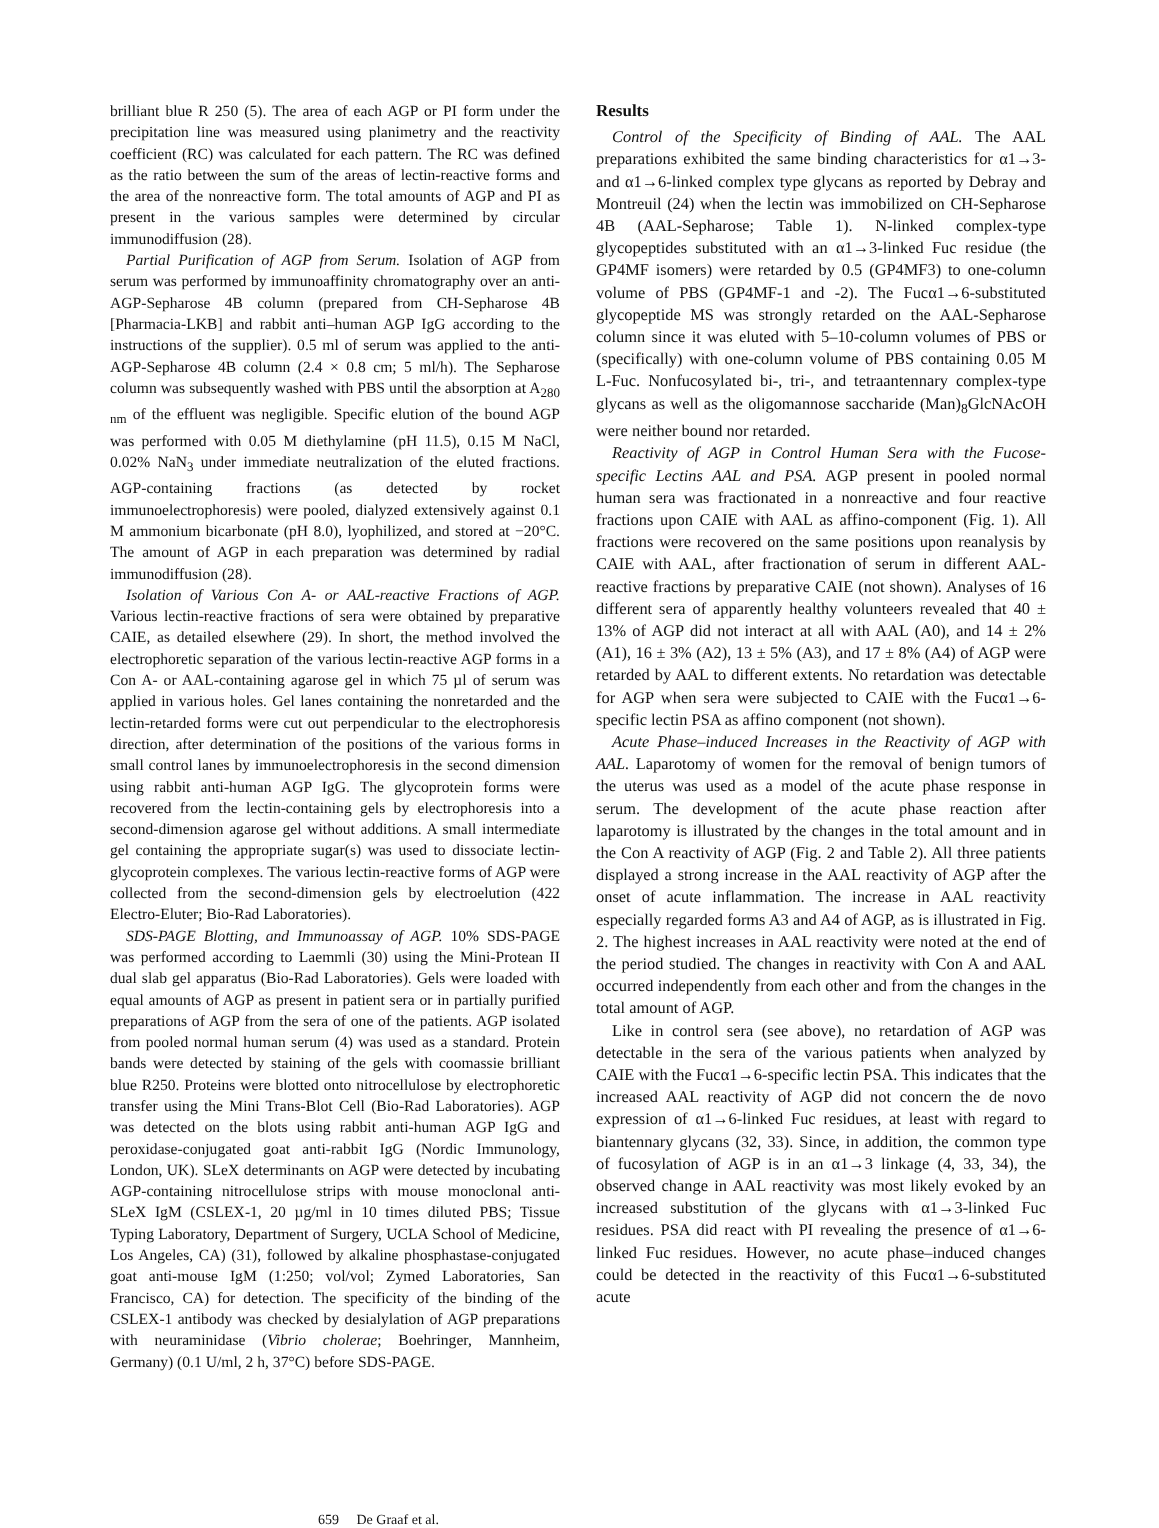brilliant blue R 250 (5). The area of each AGP or PI form under the precipitation line was measured using planimetry and the reactivity coefficient (RC) was calculated for each pattern. The RC was defined as the ratio between the sum of the areas of lectin-reactive forms and the area of the nonreactive form. The total amounts of AGP and PI as present in the various samples were determined by circular immunodiffusion (28).
Partial Purification of AGP from Serum. Isolation of AGP from serum was performed by immunoaffinity chromatography over an anti-AGP-Sepharose 4B column (prepared from CH-Sepharose 4B [Pharmacia-LKB] and rabbit anti–human AGP IgG according to the instructions of the supplier). 0.5 ml of serum was applied to the anti-AGP-Sepharose 4B column (2.4 × 0.8 cm; 5 ml/h). The Sepharose column was subsequently washed with PBS until the absorption at A<sub>280 nm</sub> of the effluent was negligible. Specific elution of the bound AGP was performed with 0.05 M diethylamine (pH 11.5), 0.15 M NaCl, 0.02% NaN<sub>3</sub> under immediate neutralization of the eluted fractions. AGP-containing fractions (as detected by rocket immunoelectrophoresis) were pooled, dialyzed extensively against 0.1 M ammonium bicarbonate (pH 8.0), lyophilized, and stored at −20°C. The amount of AGP in each preparation was determined by radial immunodiffusion (28).
Isolation of Various Con A- or AAL-reactive Fractions of AGP. Various lectin-reactive fractions of sera were obtained by preparative CAIE, as detailed elsewhere (29). In short, the method involved the electrophoretic separation of the various lectin-reactive AGP forms in a Con A- or AAL-containing agarose gel in which 75 µl of serum was applied in various holes. Gel lanes containing the nonretarded and the lectin-retarded forms were cut out perpendicular to the electrophoresis direction, after determination of the positions of the various forms in small control lanes by immunoelectrophoresis in the second dimension using rabbit anti-human AGP IgG. The glycoprotein forms were recovered from the lectin-containing gels by electrophoresis into a second-dimension agarose gel without additions. A small intermediate gel containing the appropriate sugar(s) was used to dissociate lectin-glycoprotein complexes. The various lectin-reactive forms of AGP were collected from the second-dimension gels by electroelution (422 Electro-Eluter; Bio-Rad Laboratories).
SDS-PAGE Blotting, and Immunoassay of AGP. 10% SDS-PAGE was performed according to Laemmli (30) using the Mini-Protean II dual slab gel apparatus (Bio-Rad Laboratories). Gels were loaded with equal amounts of AGP as present in patient sera or in partially purified preparations of AGP from the sera of one of the patients. AGP isolated from pooled normal human serum (4) was used as a standard. Protein bands were detected by staining of the gels with coomassie brilliant blue R250. Proteins were blotted onto nitrocellulose by electrophoretic transfer using the Mini Trans-Blot Cell (Bio-Rad Laboratories). AGP was detected on the blots using rabbit anti-human AGP IgG and peroxidase-conjugated goat anti-rabbit IgG (Nordic Immunology, London, UK). SLeX determinants on AGP were detected by incubating AGP-containing nitrocellulose strips with mouse monoclonal anti-SLeX IgM (CSLEX-1, 20 µg/ml in 10 times diluted PBS; Tissue Typing Laboratory, Department of Surgery, UCLA School of Medicine, Los Angeles, CA) (31), followed by alkaline phosphastase-conjugated goat anti-mouse IgM (1:250; vol/vol; Zymed Laboratories, San Francisco, CA) for detection. The specificity of the binding of the CSLEX-1 antibody was checked by desialylation of AGP preparations with neuraminidase (Vibrio cholerae; Boehringer, Mannheim, Germany) (0.1 U/ml, 2 h, 37°C) before SDS-PAGE.
Results
Control of the Specificity of Binding of AAL. The AAL preparations exhibited the same binding characteristics for α1→3- and α1→6-linked complex type glycans as reported by Debray and Montreuil (24) when the lectin was immobilized on CH-Sepharose 4B (AAL-Sepharose; Table 1). N-linked complex-type glycopeptides substituted with an α1→3-linked Fuc residue (the GP4MF isomers) were retarded by 0.5 (GP4MF3) to one-column volume of PBS (GP4MF-1 and -2). The Fucα1→6-substituted glycopeptide MS was strongly retarded on the AAL-Sepharose column since it was eluted with 5–10-column volumes of PBS or (specifically) with one-column volume of PBS containing 0.05 M L-Fuc. Nonfucosylated bi-, tri-, and tetraantennary complex-type glycans as well as the oligomannose saccharide (Man)<sub>8</sub>GlcNAcOH were neither bound nor retarded.
Reactivity of AGP in Control Human Sera with the Fucose-specific Lectins AAL and PSA. AGP present in pooled normal human sera was fractionated in a nonreactive and four reactive fractions upon CAIE with AAL as affino-component (Fig. 1). All fractions were recovered on the same positions upon reanalysis by CAIE with AAL, after fractionation of serum in different AAL-reactive fractions by preparative CAIE (not shown). Analyses of 16 different sera of apparently healthy volunteers revealed that 40 ± 13% of AGP did not interact at all with AAL (A0), and 14 ± 2% (A1), 16 ± 3% (A2), 13 ± 5% (A3), and 17 ± 8% (A4) of AGP were retarded by AAL to different extents. No retardation was detectable for AGP when sera were subjected to CAIE with the Fucα1→6-specific lectin PSA as affino component (not shown).
Acute Phase–induced Increases in the Reactivity of AGP with AAL. Laparotomy of women for the removal of benign tumors of the uterus was used as a model of the acute phase response in serum. The development of the acute phase reaction after laparotomy is illustrated by the changes in the total amount and in the Con A reactivity of AGP (Fig. 2 and Table 2). All three patients displayed a strong increase in the AAL reactivity of AGP after the onset of acute inflammation. The increase in AAL reactivity especially regarded forms A3 and A4 of AGP, as is illustrated in Fig. 2. The highest increases in AAL reactivity were noted at the end of the period studied. The changes in reactivity with Con A and AAL occurred independently from each other and from the changes in the total amount of AGP.
Like in control sera (see above), no retardation of AGP was detectable in the sera of the various patients when analyzed by CAIE with the Fucα1→6-specific lectin PSA. This indicates that the increased AAL reactivity of AGP did not concern the de novo expression of α1→6-linked Fuc residues, at least with regard to biantennary glycans (32, 33). Since, in addition, the common type of fucosylation of AGP is in an α1→3 linkage (4, 33, 34), the observed change in AAL reactivity was most likely evoked by an increased substitution of the glycans with α1→3-linked Fuc residues. PSA did react with PI revealing the presence of α1→6-linked Fuc residues. However, no acute phase–induced changes could be detected in the reactivity of this Fucα1→6-substituted acute
659 De Graaf et al.